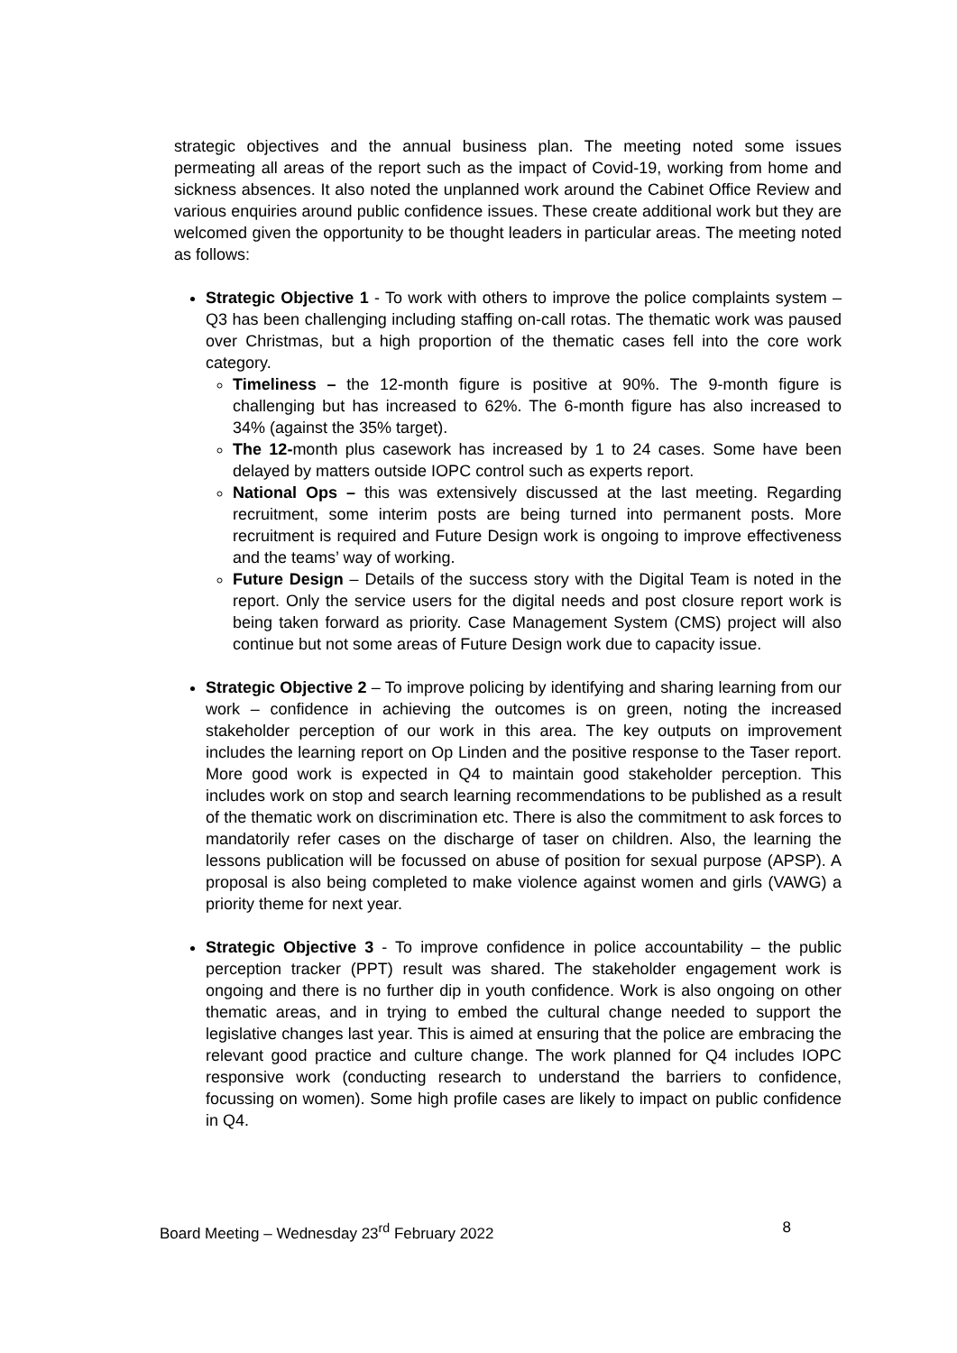strategic objectives and the annual business plan. The meeting noted some issues permeating all areas of the report such as the impact of Covid-19, working from home and sickness absences. It also noted the unplanned work around the Cabinet Office Review and various enquiries around public confidence issues. These create additional work but they are welcomed given the opportunity to be thought leaders in particular areas. The meeting noted as follows:
Strategic Objective 1 - To work with others to improve the police complaints system – Q3 has been challenging including staffing on-call rotas. The thematic work was paused over Christmas, but a high proportion of the thematic cases fell into the core work category.
Timeliness – the 12-month figure is positive at 90%. The 9-month figure is challenging but has increased to 62%. The 6-month figure has also increased to 34% (against the 35% target).
The 12-month plus casework has increased by 1 to 24 cases. Some have been delayed by matters outside IOPC control such as experts report.
National Ops – this was extensively discussed at the last meeting. Regarding recruitment, some interim posts are being turned into permanent posts. More recruitment is required and Future Design work is ongoing to improve effectiveness and the teams’ way of working.
Future Design – Details of the success story with the Digital Team is noted in the report. Only the service users for the digital needs and post closure report work is being taken forward as priority. Case Management System (CMS) project will also continue but not some areas of Future Design work due to capacity issue.
Strategic Objective 2 – To improve policing by identifying and sharing learning from our work – confidence in achieving the outcomes is on green, noting the increased stakeholder perception of our work in this area. The key outputs on improvement includes the learning report on Op Linden and the positive response to the Taser report. More good work is expected in Q4 to maintain good stakeholder perception. This includes work on stop and search learning recommendations to be published as a result of the thematic work on discrimination etc. There is also the commitment to ask forces to mandatorily refer cases on the discharge of taser on children. Also, the learning the lessons publication will be focussed on abuse of position for sexual purpose (APSP). A proposal is also being completed to make violence against women and girls (VAWG) a priority theme for next year.
Strategic Objective 3 - To improve confidence in police accountability – the public perception tracker (PPT) result was shared. The stakeholder engagement work is ongoing and there is no further dip in youth confidence. Work is also ongoing on other thematic areas, and in trying to embed the cultural change needed to support the legislative changes last year. This is aimed at ensuring that the police are embracing the relevant good practice and culture change. The work planned for Q4 includes IOPC responsive work (conducting research to understand the barriers to confidence, focussing on women). Some high profile cases are likely to impact on public confidence in Q4.
Board Meeting – Wednesday 23<sup>rd</sup> February 2022 8